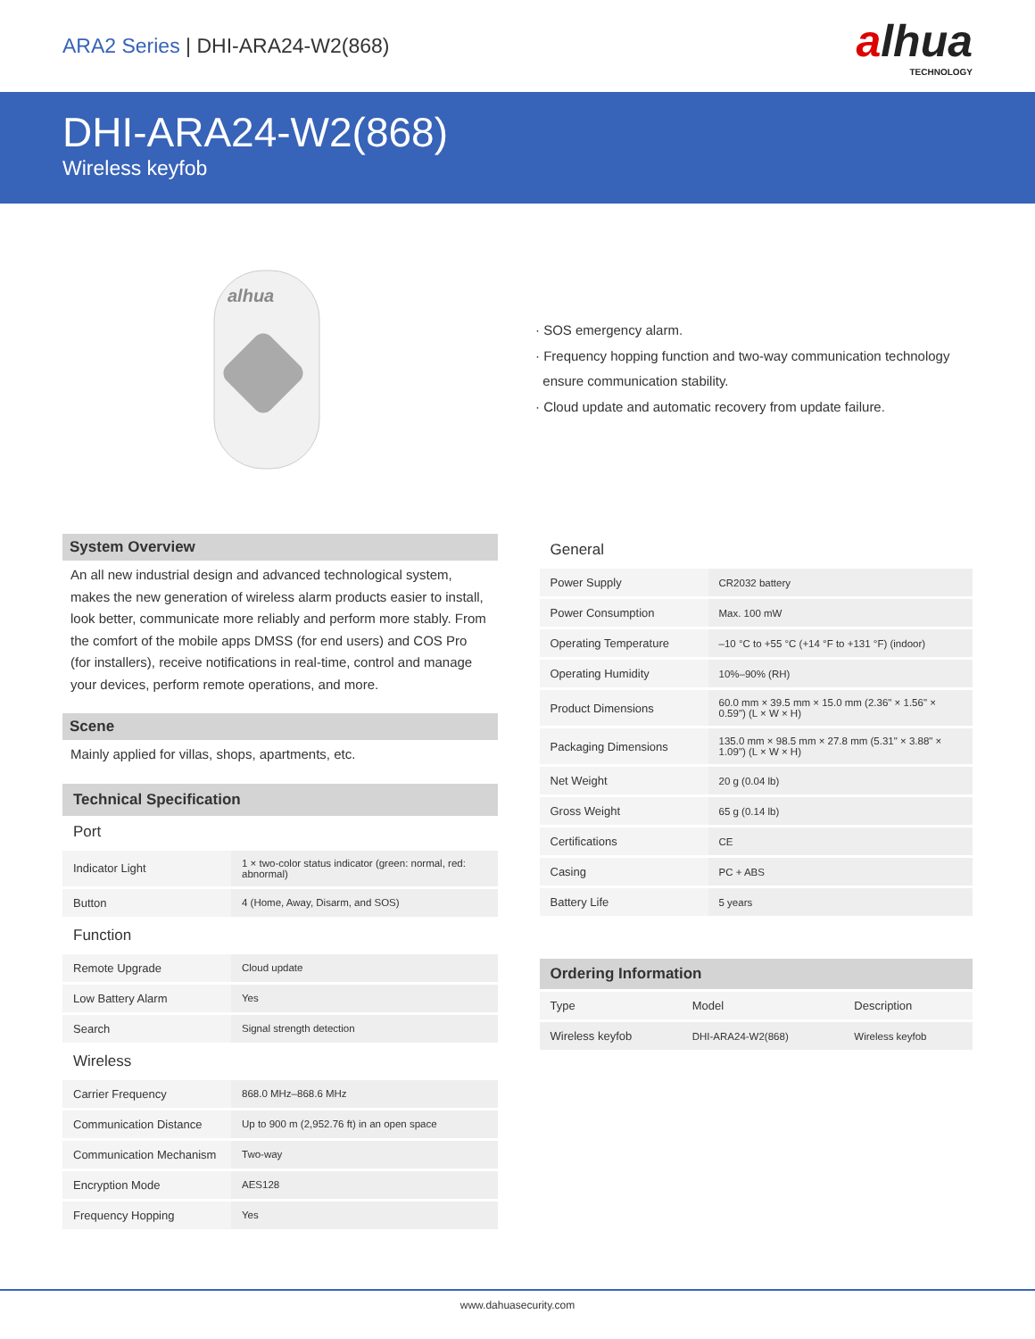ARA2 Series | DHI-ARA24-W2(868)
alhua
TECHNOLOGY
DHI-ARA24-W2(868)
Wireless keyfob
alhua
· SOS emergency alarm.
· Frequency hopping function and two-way communication technology
ensure communication stability.
· Cloud update and automatic recovery from update failure.
System Overview
An all new industrial design and advanced technological system, makes the new generation of wireless alarm products easier to install, look better, communicate more reliably and perform more stably. From the comfort of the mobile apps DMSS (for end users) and COS Pro (for installers), receive notifications in real-time, control and manage your devices, perform remote operations, and more.
Scene
Mainly applied for villas, shops, apartments, etc.
Technical Specification
Port
| Indicator Light | 1 × two-color status indicator (green: normal, red: abnormal) |
| Button | 4 (Home, Away, Disarm, and SOS) |
Function
| Remote Upgrade | Cloud update |
| Low Battery Alarm | Yes |
| Search | Signal strength detection |
Wireless
| Carrier Frequency | 868.0 MHz–868.6 MHz |
| Communication Distance | Up to 900 m (2,952.76 ft) in an open space |
| Communication Mechanism | Two-way |
| Encryption Mode | AES128 |
| Frequency Hopping | Yes |
General
| Power Supply | CR2032 battery |
| Power Consumption | Max. 100 mW |
| Operating Temperature | –10 °C to +55 °C (+14 °F to +131 °F) (indoor) |
| Operating Humidity | 10%–90% (RH) |
| Product Dimensions | 60.0 mm × 39.5 mm × 15.0 mm (2.36" × 1.56" × 0.59") (L × W × H) |
| Packaging Dimensions | 135.0 mm × 98.5 mm × 27.8 mm (5.31" × 3.88" × 1.09") (L × W × H) |
| Net Weight | 20 g (0.04 lb) |
| Gross Weight | 65 g (0.14 lb) |
| Certifications | CE |
| Casing | PC + ABS |
| Battery Life | 5 years |
Ordering Information
| Type | Model | Description |
| Wireless keyfob | DHI-ARA24-W2(868) | Wireless keyfob |
www.dahuasecurity.com